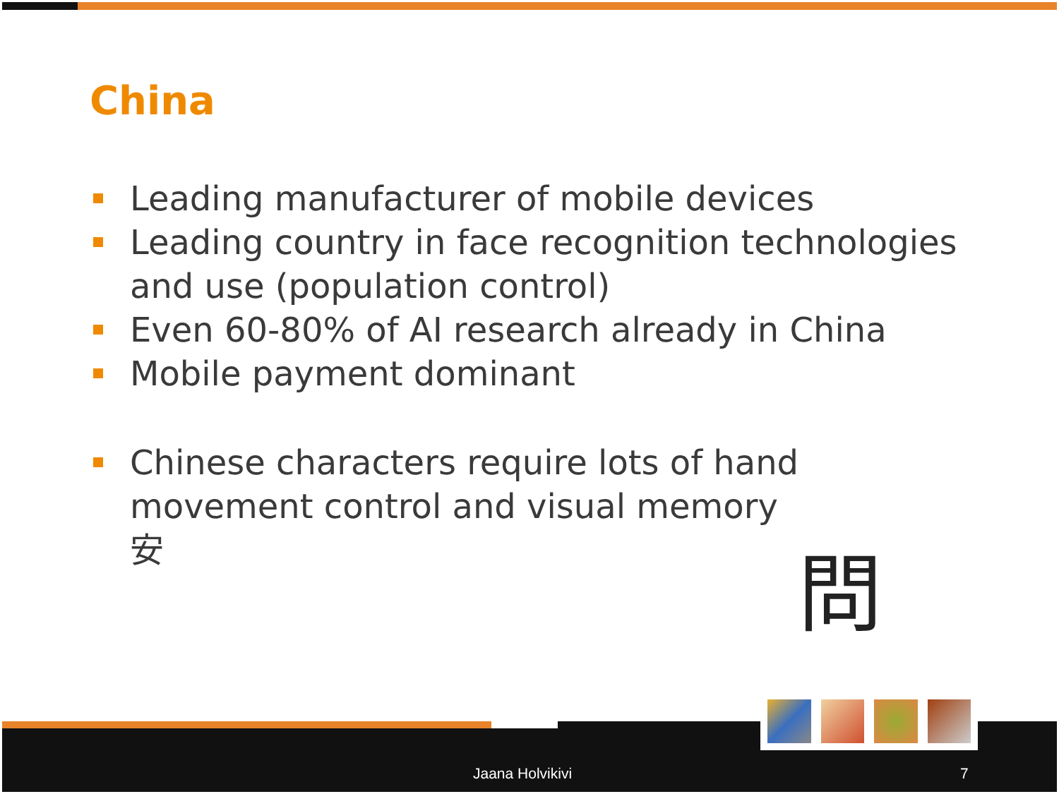China
Leading manufacturer of mobile devices
Leading country in face recognition technologies and use (population control)
Even 60-80% of AI research already in China
Mobile payment dominant
Chinese characters require lots of hand movement control and visual memory
安
問
Jaana Holvikivi 7